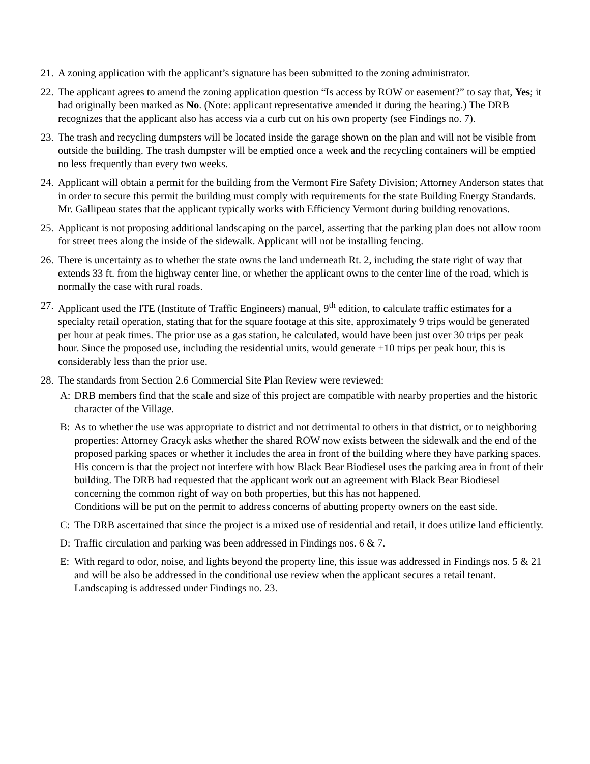21.
A zoning application with the applicant’s signature has been submitted to the zoning administrator.
22.
The applicant agrees to amend the zoning application question “Is access by ROW or easement?” to say that, Yes; it had originally been marked as No. (Note: applicant representative amended it during the hearing.) The DRB recognizes that the applicant also has access via a curb cut on his own property (see Findings no. 7).
23.
The trash and recycling dumpsters will be located inside the garage shown on the plan and will not be visible from outside the building. The trash dumpster will be emptied once a week and the recycling containers will be emptied no less frequently than every two weeks.
24.
Applicant will obtain a permit for the building from the Vermont Fire Safety Division; Attorney Anderson states that in order to secure this permit the building must comply with requirements for the state Building Energy Standards. Mr. Gallipeau states that the applicant typically works with Efficiency Vermont during building renovations.
25.
Applicant is not proposing additional landscaping on the parcel, asserting that the parking plan does not allow room for street trees along the inside of the sidewalk. Applicant will not be installing fencing.
26.
There is uncertainty as to whether the state owns the land underneath Rt. 2, including the state right of way that extends 33 ft. from the highway center line, or whether the applicant owns to the center line of the road, which is normally the case with rural roads.
27.
Applicant used the ITE (Institute of Traffic Engineers) manual, 9<sup>th</sup> edition, to calculate traffic estimates for a specialty retail operation, stating that for the square footage at this site, approximately 9 trips would be generated per hour at peak times. The prior use as a gas station, he calculated, would have been just over 30 trips per peak hour. Since the proposed use, including the residential units, would generate ±10 trips per peak hour, this is considerably less than the prior use.
28.
The standards from Section 2.6 Commercial Site Plan Review were reviewed:
A: DRB members find that the scale and size of this project are compatible with nearby properties and the historic character of the Village.
B: As to whether the use was appropriate to district and not detrimental to others in that district, or to neighboring properties: Attorney Gracyk asks whether the shared ROW now exists between the sidewalk and the end of the proposed parking spaces or whether it includes the area in front of the building where they have parking spaces. His concern is that the project not interfere with how Black Bear Biodiesel uses the parking area in front of their building. The DRB had requested that the applicant work out an agreement with Black Bear Biodiesel concerning the common right of way on both properties, but this has not happened.
Conditions will be put on the permit to address concerns of abutting property owners on the east side.
C: The DRB ascertained that since the project is a mixed use of residential and retail, it does utilize land efficiently.
D: Traffic circulation and parking was been addressed in Findings nos. 6 & 7.
E: With regard to odor, noise, and lights beyond the property line, this issue was addressed in Findings nos. 5 & 21 and will be also be addressed in the conditional use review when the applicant secures a retail tenant. Landscaping is addressed under Findings no. 23.